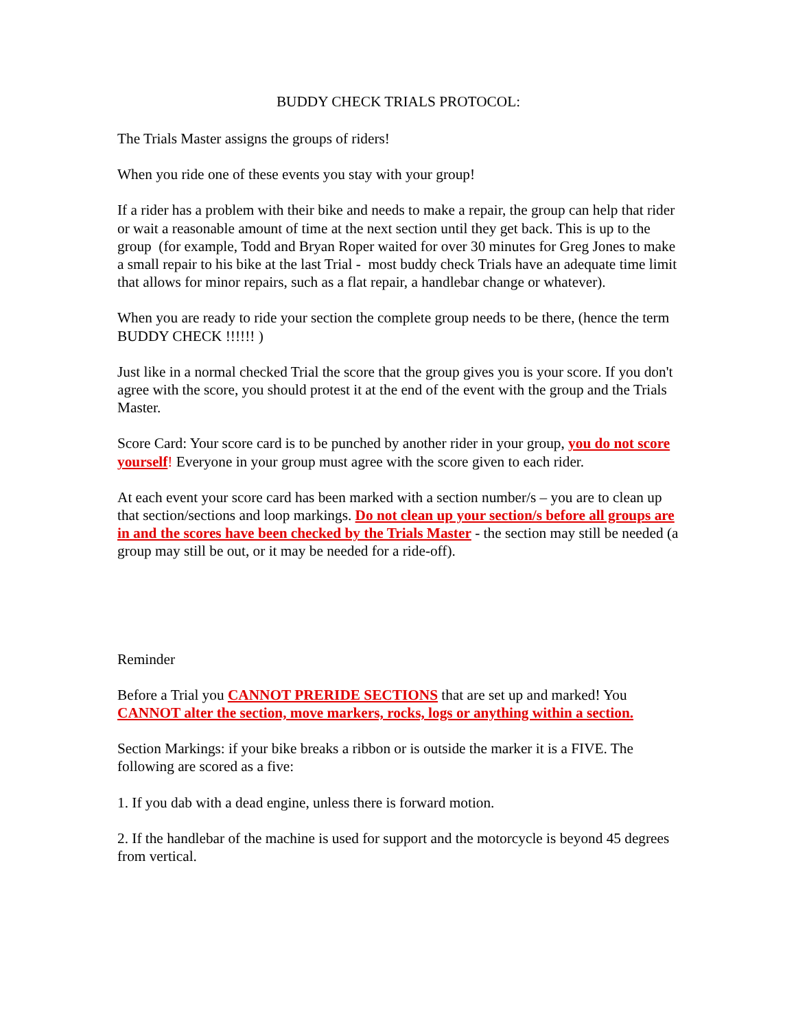BUDDY CHECK TRIALS PROTOCOL:
The Trials Master assigns the groups of riders!
When you ride one of these events you stay with your group!
If a rider has a problem with their bike and needs to make a repair, the group can help that rider or wait a reasonable amount of time at the next section until they get back. This is up to the group (for example, Todd and Bryan Roper waited for over 30 minutes for Greg Jones to make a small repair to his bike at the last Trial - most buddy check Trials have an adequate time limit that allows for minor repairs, such as a flat repair, a handlebar change or whatever).
When you are ready to ride your section the complete group needs to be there, (hence the term BUDDY CHECK !!!!!! )
Just like in a normal checked Trial the score that the group gives you is your score. If you don't agree with the score, you should protest it at the end of the event with the group and the Trials Master.
Score Card: Your score card is to be punched by another rider in your group, you do not score yourself! Everyone in your group must agree with the score given to each rider.
At each event your score card has been marked with a section number/s – you are to clean up that section/sections and loop markings. Do not clean up your section/s before all groups are in and the scores have been checked by the Trials Master - the section may still be needed (a group may still be out, or it may be needed for a ride-off).
Reminder
Before a Trial you CANNOT PRERIDE SECTIONS that are set up and marked! You CANNOT alter the section, move markers, rocks, logs or anything within a section.
Section Markings: if your bike breaks a ribbon or is outside the marker it is a FIVE. The following are scored as a five:
1. If you dab with a dead engine, unless there is forward motion.
2. If the handlebar of the machine is used for support and the motorcycle is beyond 45 degrees from vertical.